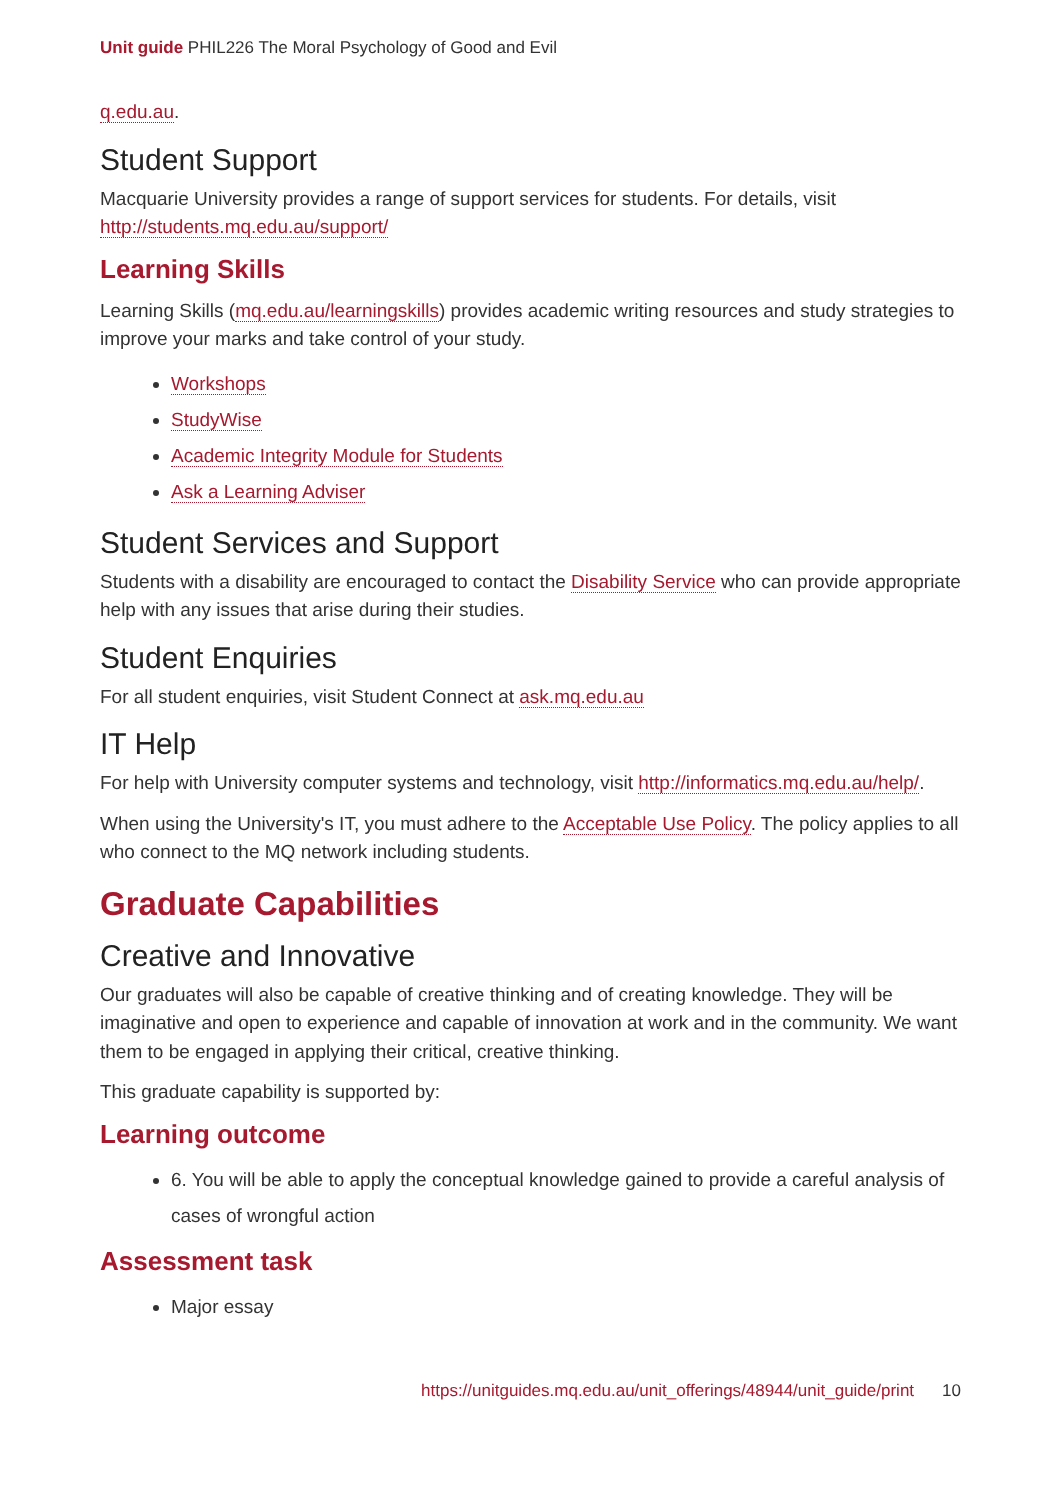Unit guide PHIL226 The Moral Psychology of Good and Evil
q.edu.au.
Student Support
Macquarie University provides a range of support services for students. For details, visit http://students.mq.edu.au/support/
Learning Skills
Learning Skills (mq.edu.au/learningskills) provides academic writing resources and study strategies to improve your marks and take control of your study.
Workshops
StudyWise
Academic Integrity Module for Students
Ask a Learning Adviser
Student Services and Support
Students with a disability are encouraged to contact the Disability Service who can provide appropriate help with any issues that arise during their studies.
Student Enquiries
For all student enquiries, visit Student Connect at ask.mq.edu.au
IT Help
For help with University computer systems and technology, visit http://informatics.mq.edu.au/help/.
When using the University's IT, you must adhere to the Acceptable Use Policy. The policy applies to all who connect to the MQ network including students.
Graduate Capabilities
Creative and Innovative
Our graduates will also be capable of creative thinking and of creating knowledge. They will be imaginative and open to experience and capable of innovation at work and in the community. We want them to be engaged in applying their critical, creative thinking.
This graduate capability is supported by:
Learning outcome
6. You will be able to apply the conceptual knowledge gained to provide a careful analysis of cases of wrongful action
Assessment task
Major essay
https://unitguides.mq.edu.au/unit_offerings/48944/unit_guide/print 10